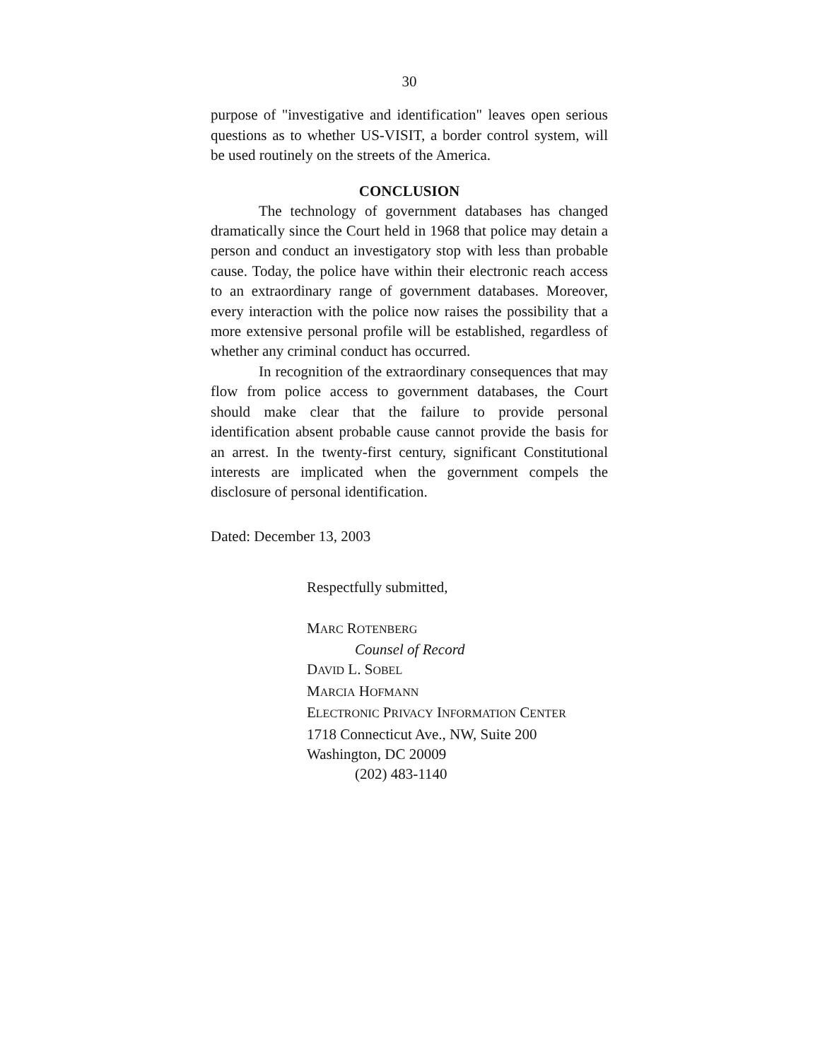30
purpose of "investigative and identification" leaves open serious questions as to whether US-VISIT, a border control system, will be used routinely on the streets of the America.
CONCLUSION
The technology of government databases has changed dramatically since the Court held in 1968 that police may detain a person and conduct an investigatory stop with less than probable cause. Today, the police have within their electronic reach access to an extraordinary range of government databases. Moreover, every interaction with the police now raises the possibility that a more extensive personal profile will be established, regardless of whether any criminal conduct has occurred.
In recognition of the extraordinary consequences that may flow from police access to government databases, the Court should make clear that the failure to provide personal identification absent probable cause cannot provide the basis for an arrest. In the twenty-first century, significant Constitutional interests are implicated when the government compels the disclosure of personal identification.
Dated: December 13, 2003
Respectfully submitted,
MARC ROTENBERG
Counsel of Record
DAVID L. SOBEL
MARCIA HOFMANN
ELECTRONIC PRIVACY INFORMATION CENTER
1718 Connecticut Ave., NW, Suite 200
Washington, DC 20009
(202) 483-1140